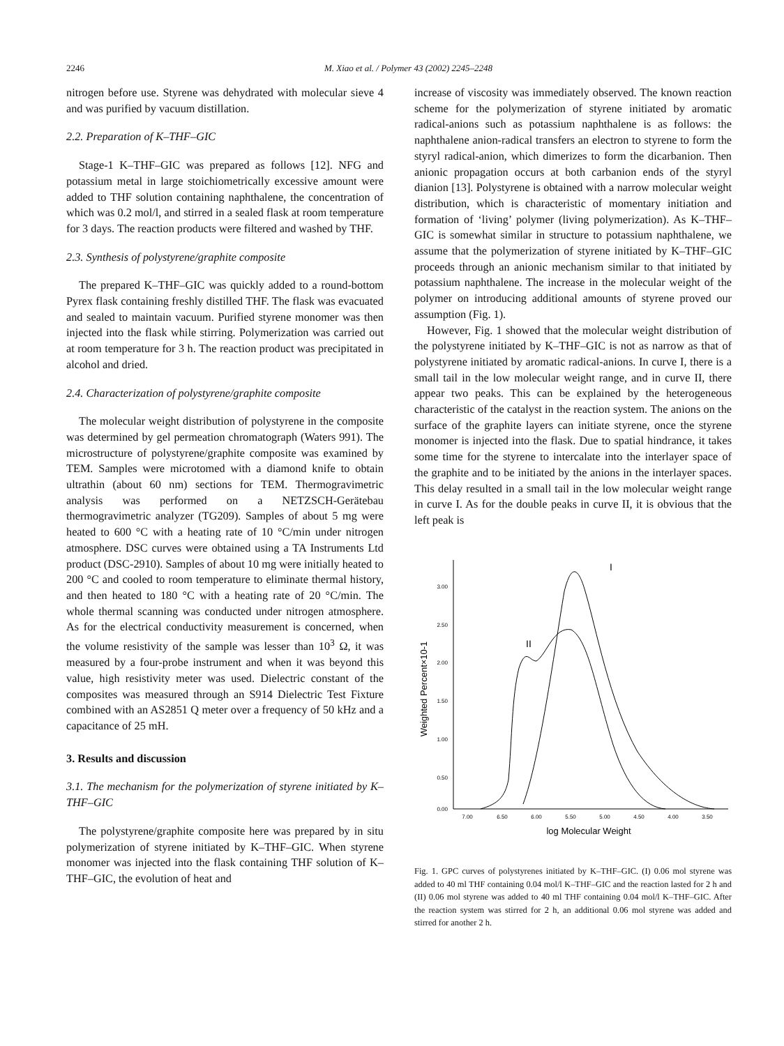2246 M. Xiao et al. / Polymer 43 (2002) 2245–2248
nitrogen before use. Styrene was dehydrated with molecular sieve 4 and was purified by vacuum distillation.
2.2. Preparation of K–THF–GIC
Stage-1 K–THF–GIC was prepared as follows [12]. NFG and potassium metal in large stoichiometrically excessive amount were added to THF solution containing naphthalene, the concentration of which was 0.2 mol/l, and stirred in a sealed flask at room temperature for 3 days. The reaction products were filtered and washed by THF.
2.3. Synthesis of polystyrene/graphite composite
The prepared K–THF–GIC was quickly added to a round-bottom Pyrex flask containing freshly distilled THF. The flask was evacuated and sealed to maintain vacuum. Purified styrene monomer was then injected into the flask while stirring. Polymerization was carried out at room temperature for 3 h. The reaction product was precipitated in alcohol and dried.
2.4. Characterization of polystyrene/graphite composite
The molecular weight distribution of polystyrene in the composite was determined by gel permeation chromatograph (Waters 991). The microstructure of polystyrene/graphite composite was examined by TEM. Samples were microtomed with a diamond knife to obtain ultrathin (about 60 nm) sections for TEM. Thermogravimetric analysis was performed on a NETZSCH-Gerätebau thermogravimetric analyzer (TG209). Samples of about 5 mg were heated to 600 °C with a heating rate of 10 °C/min under nitrogen atmosphere. DSC curves were obtained using a TA Instruments Ltd product (DSC-2910). Samples of about 10 mg were initially heated to 200 °C and cooled to room temperature to eliminate thermal history, and then heated to 180 °C with a heating rate of 20 °C/min. The whole thermal scanning was conducted under nitrogen atmosphere. As for the electrical conductivity measurement is concerned, when the volume resistivity of the sample was lesser than 10<sup>3</sup> Ω, it was measured by a four-probe instrument and when it was beyond this value, high resistivity meter was used. Dielectric constant of the composites was measured through an S914 Dielectric Test Fixture combined with an AS2851 Q meter over a frequency of 50 kHz and a capacitance of 25 mH.
3. Results and discussion
3.1. The mechanism for the polymerization of styrene initiated by K–THF–GIC
The polystyrene/graphite composite here was prepared by in situ polymerization of styrene initiated by K–THF–GIC. When styrene monomer was injected into the flask containing THF solution of K–THF–GIC, the evolution of heat and
increase of viscosity was immediately observed. The known reaction scheme for the polymerization of styrene initiated by aromatic radical-anions such as potassium naphthalene is as follows: the naphthalene anion-radical transfers an electron to styrene to form the styryl radical-anion, which dimerizes to form the dicarbanion. Then anionic propagation occurs at both carbanion ends of the styryl dianion [13]. Polystyrene is obtained with a narrow molecular weight distribution, which is characteristic of momentary initiation and formation of ‘living’ polymer (living polymerization). As K–THF–GIC is somewhat similar in structure to potassium naphthalene, we assume that the polymerization of styrene initiated by K–THF–GIC proceeds through an anionic mechanism similar to that initiated by potassium naphthalene. The increase in the molecular weight of the polymer on introducing additional amounts of styrene proved our assumption (Fig. 1).
However, Fig. 1 showed that the molecular weight distribution of the polystyrene initiated by K–THF–GIC is not as narrow as that of polystyrene initiated by aromatic radical-anions. In curve I, there is a small tail in the low molecular weight range, and in curve II, there appear two peaks. This can be explained by the heterogeneous characteristic of the catalyst in the reaction system. The anions on the surface of the graphite layers can initiate styrene, once the styrene monomer is injected into the flask. Due to spatial hindrance, it takes some time for the styrene to intercalate into the interlayer space of the graphite and to be initiated by the anions in the interlayer spaces. This delay resulted in a small tail in the low molecular weight range in curve I. As for the double peaks in curve II, it is obvious that the left peak is
3.00
2.50
2.00
1.50
1.00
0.50
0.00
7.00
6.50
6.00
5.50
5.00
4.50
4.00
3.50
log Molecular Weight
Weighted Percent×10-1
I
II
Fig. 1. GPC curves of polystyrenes initiated by K–THF–GIC. (I) 0.06 mol styrene was added to 40 ml THF containing 0.04 mol/l K–THF–GIC and the reaction lasted for 2 h and (II) 0.06 mol styrene was added to 40 ml THF containing 0.04 mol/l K–THF–GIC. After the reaction system was stirred for 2 h, an additional 0.06 mol styrene was added and stirred for another 2 h.